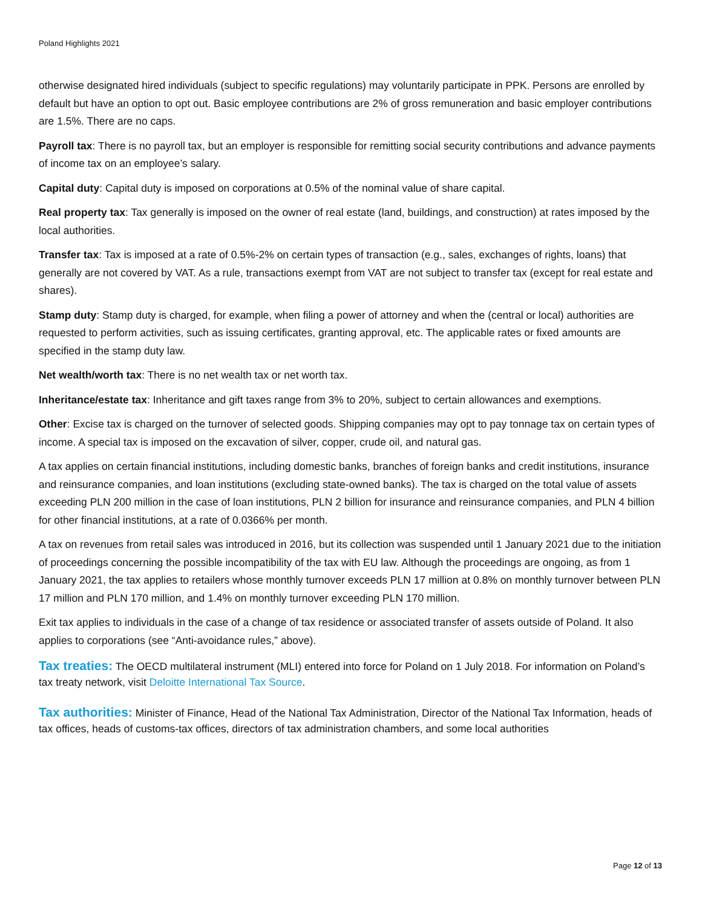Poland Highlights 2021
otherwise designated hired individuals (subject to specific regulations) may voluntarily participate in PPK. Persons are enrolled by default but have an option to opt out. Basic employee contributions are 2% of gross remuneration and basic employer contributions are 1.5%. There are no caps.
Payroll tax: There is no payroll tax, but an employer is responsible for remitting social security contributions and advance payments of income tax on an employee’s salary.
Capital duty: Capital duty is imposed on corporations at 0.5% of the nominal value of share capital.
Real property tax: Tax generally is imposed on the owner of real estate (land, buildings, and construction) at rates imposed by the local authorities.
Transfer tax: Tax is imposed at a rate of 0.5%-2% on certain types of transaction (e.g., sales, exchanges of rights, loans) that generally are not covered by VAT. As a rule, transactions exempt from VAT are not subject to transfer tax (except for real estate and shares).
Stamp duty: Stamp duty is charged, for example, when filing a power of attorney and when the (central or local) authorities are requested to perform activities, such as issuing certificates, granting approval, etc. The applicable rates or fixed amounts are specified in the stamp duty law.
Net wealth/worth tax: There is no net wealth tax or net worth tax.
Inheritance/estate tax: Inheritance and gift taxes range from 3% to 20%, subject to certain allowances and exemptions.
Other: Excise tax is charged on the turnover of selected goods. Shipping companies may opt to pay tonnage tax on certain types of income. A special tax is imposed on the excavation of silver, copper, crude oil, and natural gas.
A tax applies on certain financial institutions, including domestic banks, branches of foreign banks and credit institutions, insurance and reinsurance companies, and loan institutions (excluding state-owned banks). The tax is charged on the total value of assets exceeding PLN 200 million in the case of loan institutions, PLN 2 billion for insurance and reinsurance companies, and PLN 4 billion for other financial institutions, at a rate of 0.0366% per month.
A tax on revenues from retail sales was introduced in 2016, but its collection was suspended until 1 January 2021 due to the initiation of proceedings concerning the possible incompatibility of the tax with EU law. Although the proceedings are ongoing, as from 1 January 2021, the tax applies to retailers whose monthly turnover exceeds PLN 17 million at 0.8% on monthly turnover between PLN 17 million and PLN 170 million, and 1.4% on monthly turnover exceeding PLN 170 million.
Exit tax applies to individuals in the case of a change of tax residence or associated transfer of assets outside of Poland. It also applies to corporations (see “Anti-avoidance rules,” above).
Tax treaties: The OECD multilateral instrument (MLI) entered into force for Poland on 1 July 2018. For information on Poland’s tax treaty network, visit Deloitte International Tax Source.
Tax authorities: Minister of Finance, Head of the National Tax Administration, Director of the National Tax Information, heads of tax offices, heads of customs-tax offices, directors of tax administration chambers, and some local authorities
Page 12 of 13